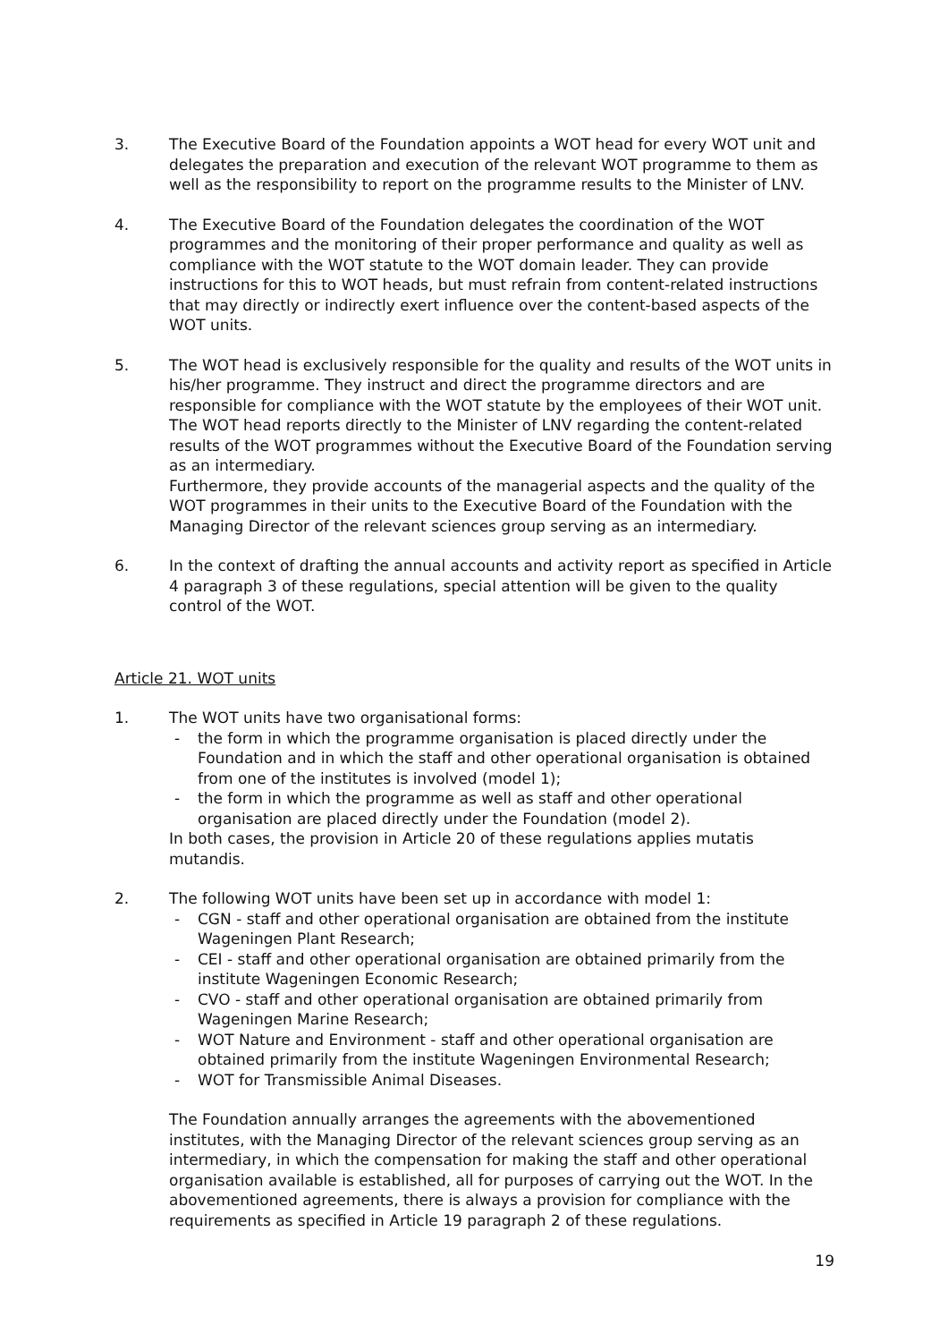3. The Executive Board of the Foundation appoints a WOT head for every WOT unit and delegates the preparation and execution of the relevant WOT programme to them as well as the responsibility to report on the programme results to the Minister of LNV.
4. The Executive Board of the Foundation delegates the coordination of the WOT programmes and the monitoring of their proper performance and quality as well as compliance with the WOT statute to the WOT domain leader. They can provide instructions for this to WOT heads, but must refrain from content-related instructions that may directly or indirectly exert influence over the content-based aspects of the WOT units.
5. The WOT head is exclusively responsible for the quality and results of the WOT units in his/her programme. They instruct and direct the programme directors and are responsible for compliance with the WOT statute by the employees of their WOT unit.
The WOT head reports directly to the Minister of LNV regarding the content-related results of the WOT programmes without the Executive Board of the Foundation serving as an intermediary.
Furthermore, they provide accounts of the managerial aspects and the quality of the WOT programmes in their units to the Executive Board of the Foundation with the Managing Director of the relevant sciences group serving as an intermediary.
6. In the context of drafting the annual accounts and activity report as specified in Article 4 paragraph 3 of these regulations, special attention will be given to the quality control of the WOT.
Article 21. WOT units
1. The WOT units have two organisational forms:
- the form in which the programme organisation is placed directly under the Foundation and in which the staff and other operational organisation is obtained from one of the institutes is involved (model 1);
- the form in which the programme as well as staff and other operational organisation are placed directly under the Foundation (model 2).
In both cases, the provision in Article 20 of these regulations applies mutatis mutandis.
2. The following WOT units have been set up in accordance with model 1:
- CGN - staff and other operational organisation are obtained from the institute Wageningen Plant Research;
- CEI - staff and other operational organisation are obtained primarily from the institute Wageningen Economic Research;
- CVO - staff and other operational organisation are obtained primarily from Wageningen Marine Research;
- WOT Nature and Environment - staff and other operational organisation are obtained primarily from the institute Wageningen Environmental Research;
- WOT for Transmissible Animal Diseases.
The Foundation annually arranges the agreements with the abovementioned institutes, with the Managing Director of the relevant sciences group serving as an intermediary, in which the compensation for making the staff and other operational organisation available is established, all for purposes of carrying out the WOT. In the abovementioned agreements, there is always a provision for compliance with the requirements as specified in Article 19 paragraph 2 of these regulations.
19